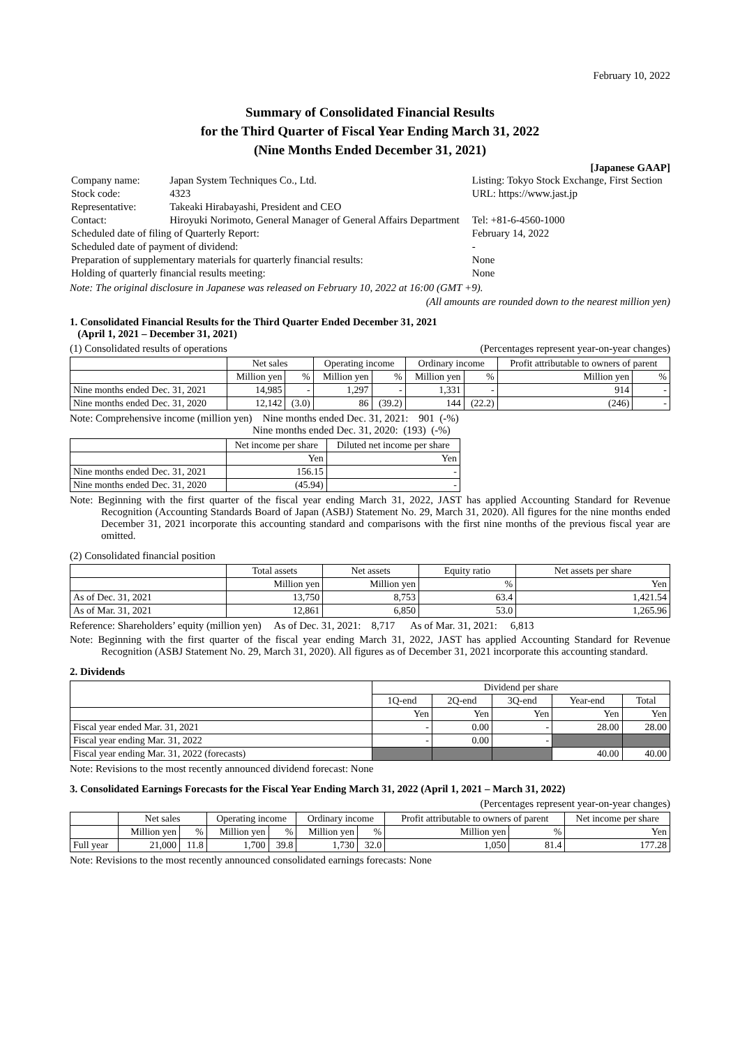February 10, 2022
Summary of Consolidated Financial Results
for the Third Quarter of Fiscal Year Ending March 31, 2022
(Nine Months Ended December 31, 2021)
[Japanese GAAP]
| Company name: | Japan System Techniques Co., Ltd. | Listing: Tokyo Stock Exchange, First Section | |
| Stock code: | 4323 | URL: https://www.jast.jp | |
| Representative: | Takeaki Hirabayashi, President and CEO | | |
| Contact: | Hiroyuki Norimoto, General Manager of General Affairs Department | | Tel: +81-6-4560-1000 |
| Scheduled date of filing of Quarterly Report: | | February 14, 2022 | |
| Scheduled date of payment of dividend: | | - | |
| Preparation of supplementary materials for quarterly financial results: | | None | |
| Holding of quarterly financial results meeting: | | None | |
Note: The original disclosure in Japanese was released on February 10, 2022 at 16:00 (GMT +9).
(All amounts are rounded down to the nearest million yen)
1. Consolidated Financial Results for the Third Quarter Ended December 31, 2021
(April 1, 2021 – December 31, 2021)
(1) Consolidated results of operations (Percentages represent year-on-year changes)
| | Net sales | | Operating income | | Ordinary income | | Profit attributable to owners of parent | |
| --- | --- | --- | --- | --- | --- | --- | --- | --- |
| | Million yen | % | Million yen | % | Million yen | % | Million yen | % |
| Nine months ended Dec. 31, 2021 | 14,985 | - | 1,297 | - | 1,331 | - | 914 | - |
| Nine months ended Dec. 31, 2020 | 12,142 | (3.0) | 86 | (39.2) | 144 | (22.2) | (246) | - |
Note: Comprehensive income (million yen) Nine months ended Dec. 31, 2021: 901 (-%)
Nine months ended Dec. 31, 2020: (193) (-%)
| | Net income per share | Diluted net income per share |
| --- | --- | --- |
| | Yen | Yen |
| Nine months ended Dec. 31, 2021 | 156.15 | - |
| Nine months ended Dec. 31, 2020 | (45.94) | - |
Note: Beginning with the first quarter of the fiscal year ending March 31, 2022, JAST has applied Accounting Standard for Revenue Recognition (Accounting Standards Board of Japan (ASBJ) Statement No. 29, March 31, 2020). All figures for the nine months ended December 31, 2021 incorporate this accounting standard and comparisons with the first nine months of the previous fiscal year are omitted.
(2) Consolidated financial position
| | Total assets | Net assets | Equity ratio | Net assets per share |
| --- | --- | --- | --- | --- |
| | Million yen | Million yen | % | Yen |
| As of Dec. 31, 2021 | 13,750 | 8,753 | 63.4 | 1,421.54 |
| As of Mar. 31, 2021 | 12,861 | 6,850 | 53.0 | 1,265.96 |
Reference: Shareholders’ equity (million yen) As of Dec. 31, 2021: 8,717 As of Mar. 31, 2021: 6,813
Note: Beginning with the first quarter of the fiscal year ending March 31, 2022, JAST has applied Accounting Standard for Revenue Recognition (ASBJ Statement No. 29, March 31, 2020). All figures as of December 31, 2021 incorporate this accounting standard.
2. Dividends
| | Dividend per share | | | | |
| --- | --- | --- | --- | --- | --- |
| | 1Q-end | 2Q-end | 3Q-end | Year-end | Total |
| | Yen | Yen | Yen | Yen | Yen |
| Fiscal year ended Mar. 31, 2021 | - | 0.00 | - | 28.00 | 28.00 |
| Fiscal year ending Mar. 31, 2022 | - | 0.00 | - | | |
| Fiscal year ending Mar. 31, 2022 (forecasts) | | | | 40.00 | 40.00 |
Note: Revisions to the most recently announced dividend forecast: None
3. Consolidated Earnings Forecasts for the Fiscal Year Ending March 31, 2022 (April 1, 2021 – March 31, 2022)
(Percentages represent year-on-year changes)
| | Net sales | | Operating income | | Ordinary income | | Profit attributable to owners of parent | | Net income per share |
| --- | --- | --- | --- | --- | --- | --- | --- | --- | --- |
| | Million yen | % | Million yen | % | Million yen | % | Million yen | % | Yen |
| Full year | 21,000 | 11.8 | 1,700 | 39.8 | 1,730 | 32.0 | 1,050 | 81.4 | 177.28 |
Note: Revisions to the most recently announced consolidated earnings forecasts: None